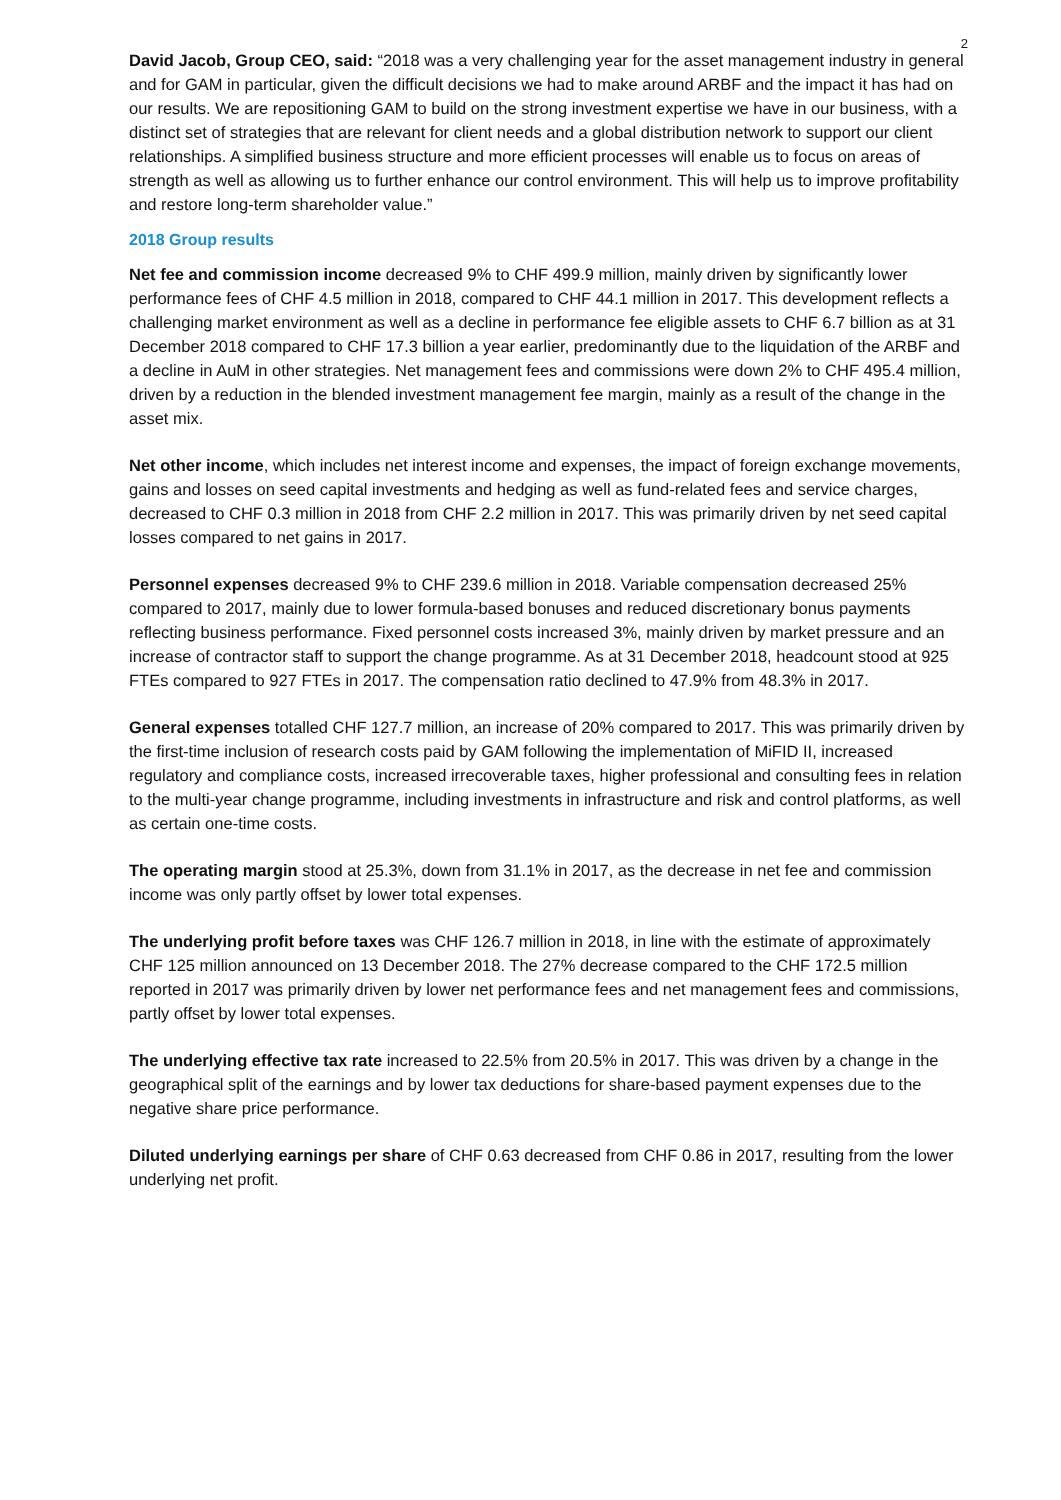2
David Jacob, Group CEO, said: “2018 was a very challenging year for the asset management industry in general and for GAM in particular, given the difficult decisions we had to make around ARBF and the impact it has had on our results. We are repositioning GAM to build on the strong investment expertise we have in our business, with a distinct set of strategies that are relevant for client needs and a global distribution network to support our client relationships. A simplified business structure and more efficient processes will enable us to focus on areas of strength as well as allowing us to further enhance our control environment. This will help us to improve profitability and restore long-term shareholder value.”
2018 Group results
Net fee and commission income decreased 9% to CHF 499.9 million, mainly driven by significantly lower performance fees of CHF 4.5 million in 2018, compared to CHF 44.1 million in 2017. This development reflects a challenging market environment as well as a decline in performance fee eligible assets to CHF 6.7 billion as at 31 December 2018 compared to CHF 17.3 billion a year earlier, predominantly due to the liquidation of the ARBF and a decline in AuM in other strategies. Net management fees and commissions were down 2% to CHF 495.4 million, driven by a reduction in the blended investment management fee margin, mainly as a result of the change in the asset mix.
Net other income, which includes net interest income and expenses, the impact of foreign exchange movements, gains and losses on seed capital investments and hedging as well as fund-related fees and service charges, decreased to CHF 0.3 million in 2018 from CHF 2.2 million in 2017. This was primarily driven by net seed capital losses compared to net gains in 2017.
Personnel expenses decreased 9% to CHF 239.6 million in 2018. Variable compensation decreased 25% compared to 2017, mainly due to lower formula-based bonuses and reduced discretionary bonus payments reflecting business performance. Fixed personnel costs increased 3%, mainly driven by market pressure and an increase of contractor staff to support the change programme. As at 31 December 2018, headcount stood at 925 FTEs compared to 927 FTEs in 2017. The compensation ratio declined to 47.9% from 48.3% in 2017.
General expenses totalled CHF 127.7 million, an increase of 20% compared to 2017. This was primarily driven by the first-time inclusion of research costs paid by GAM following the implementation of MiFID II, increased regulatory and compliance costs, increased irrecoverable taxes, higher professional and consulting fees in relation to the multi-year change programme, including investments in infrastructure and risk and control platforms, as well as certain one-time costs.
The operating margin stood at 25.3%, down from 31.1% in 2017, as the decrease in net fee and commission income was only partly offset by lower total expenses.
The underlying profit before taxes was CHF 126.7 million in 2018, in line with the estimate of approximately CHF 125 million announced on 13 December 2018. The 27% decrease compared to the CHF 172.5 million reported in 2017 was primarily driven by lower net performance fees and net management fees and commissions, partly offset by lower total expenses.
The underlying effective tax rate increased to 22.5% from 20.5% in 2017. This was driven by a change in the geographical split of the earnings and by lower tax deductions for share-based payment expenses due to the negative share price performance.
Diluted underlying earnings per share of CHF 0.63 decreased from CHF 0.86 in 2017, resulting from the lower underlying net profit.